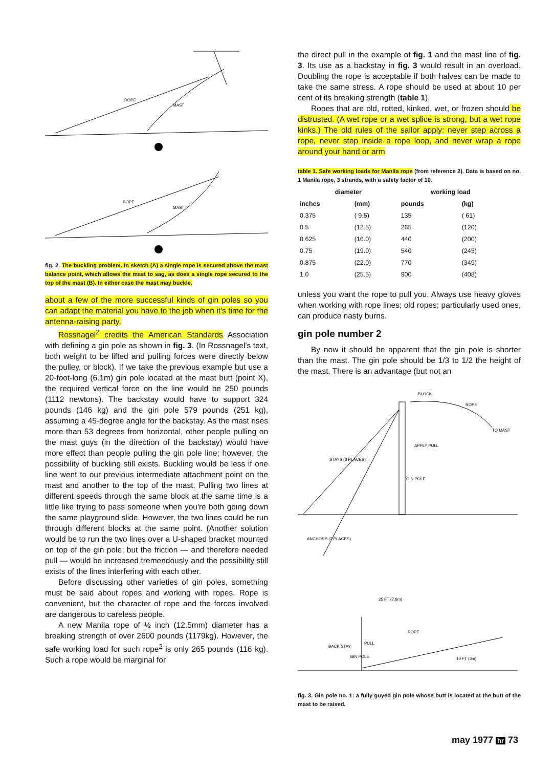ROPE
MAST
ROPE
MAST
fig. 2. The buckling problem. In sketch (A) a single rope is secured above the mast balance point, which allows the mast to sag, as does a single rope secured to the top of the mast (B). In either case the mast may buckle.
about a few of the more successful kinds of gin poles so you can adapt the material you have to the job when it's time for the antenna-raising party.
Rossnagel<sup>2</sup> credits the American Standards Association with defining a gin pole as shown in fig. 3. (In Rossnagel's text, both weight to be lifted and pulling forces were directly below the pulley, or block). If we take the previous example but use a 20-foot-long (6.1m) gin pole located at the mast butt (point X), the required vertical force on the line would be 250 pounds (1112 newtons). The backstay would have to support 324 pounds (146 kg) and the gin pole 579 pounds (251 kg), assuming a 45-degree angle for the backstay. As the mast rises more than 53 degrees from horizontal, other people pulling on the mast guys (in the direction of the backstay) would have more effect than people pulling the gin pole line; however, the possibility of buckling still exists. Buckling would be less if one line went to our previous intermediate attachment point on the mast and another to the top of the mast. Pulling two lines at different speeds through the same block at the same time is a little like trying to pass someone when you're both going down the same playground slide. However, the two lines could be run through different blocks at the same point. (Another solution would be to run the two lines over a U-shaped bracket mounted on top of the gin pole; but the friction — and therefore needed pull — would be increased tremendously and the possibility still exists of the lines interfering with each other.
Before discussing other varieties of gin poles, something must be said about ropes and working with ropes. Rope is convenient, but the character of rope and the forces involved are dangerous to careless people.
A new Manila rope of ½ inch (12.5mm) diameter has a breaking strength of over 2600 pounds (1179kg). However, the safe working load for such rope<sup>2</sup> is only 265 pounds (116 kg). Such a rope would be marginal for
the direct pull in the example of fig. 1 and the mast line of fig. 3. Its use as a backstay in fig. 3 would result in an overload. Doubling the rope is acceptable if both halves can be made to take the same stress. A rope should be used at about 10 per cent of its breaking strength (table 1).
Ropes that are old, rotted, kinked, wet, or frozen should be distrusted. (A wet rope or a wet splice is strong, but a wet rope kinks.) The old rules of the sailor apply: never step across a rope, never step inside a rope loop, and never wrap a rope around your hand or arm
table 1. Safe working loads for Manila rope (from reference 2). Data is based on no. 1 Manila rope, 3 strands, with a safety factor of 10.
| diameter | | working load | |
| --- | --- | --- | --- |
| inches | (mm) | pounds | (kg) |
| 0.375 | ( 9.5) | 135 | ( 61) |
| 0.5 | (12.5) | 265 | (120) |
| 0.625 | (16.0) | 440 | (200) |
| 0.75 | (19.0) | 540 | (245) |
| 0.875 | (22.0) | 770 | (349) |
| 1.0 | (25.5) | 900 | (408) |
unless you want the rope to pull you. Always use heavy gloves when working with rope lines; old ropes; particularly used ones, can produce nasty burns.
gin pole number 2
By now it should be apparent that the gin pole is shorter than the mast. The gin pole should be 1/3 to 1/2 the height of the mast. There is an advantage (but not an
BLOCK
ROPE
TO MAST
APPLY PULL
STAYS (3 PLACES)
GIN POLE
ANCHORS (3 PLACES)
25 FT (7.6m)
ROPE
BACK STAY
GIN POLE
PULL
10 FT (3m)
fig. 3. Gin pole no. 1: a fully guyed gin pole whose butt is located at the butt of the mast to be raised.
may 1977 hr 73